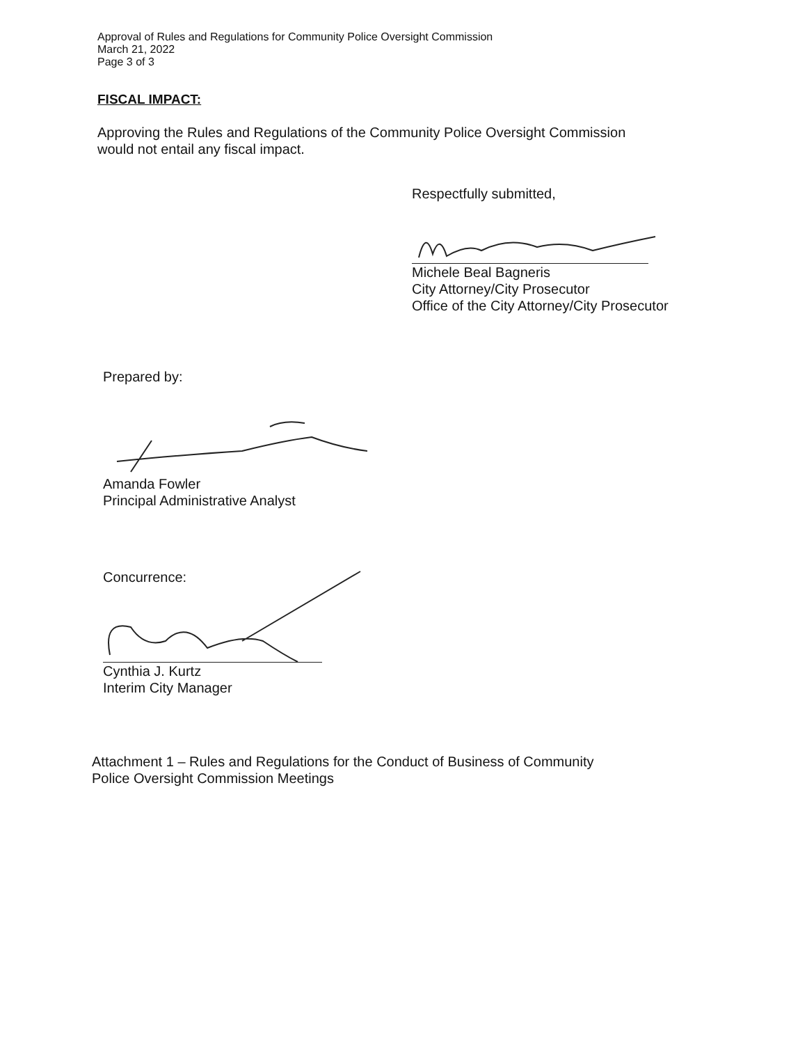Approval of Rules and Regulations for Community Police Oversight Commission
March 21, 2022
Page 3 of 3
FISCAL IMPACT:
Approving the Rules and Regulations of the Community Police Oversight Commission
would not entail any fiscal impact.
Respectfully submitted,
Michele Beal Bagneris
City Attorney/City Prosecutor
Office of the City Attorney/City Prosecutor
Prepared by:
Amanda Fowler
Principal Administrative Analyst
Concurrence:
Cynthia J. Kurtz
Interim City Manager
Attachment 1 – Rules and Regulations for the Conduct of Business of Community
Police Oversight Commission Meetings